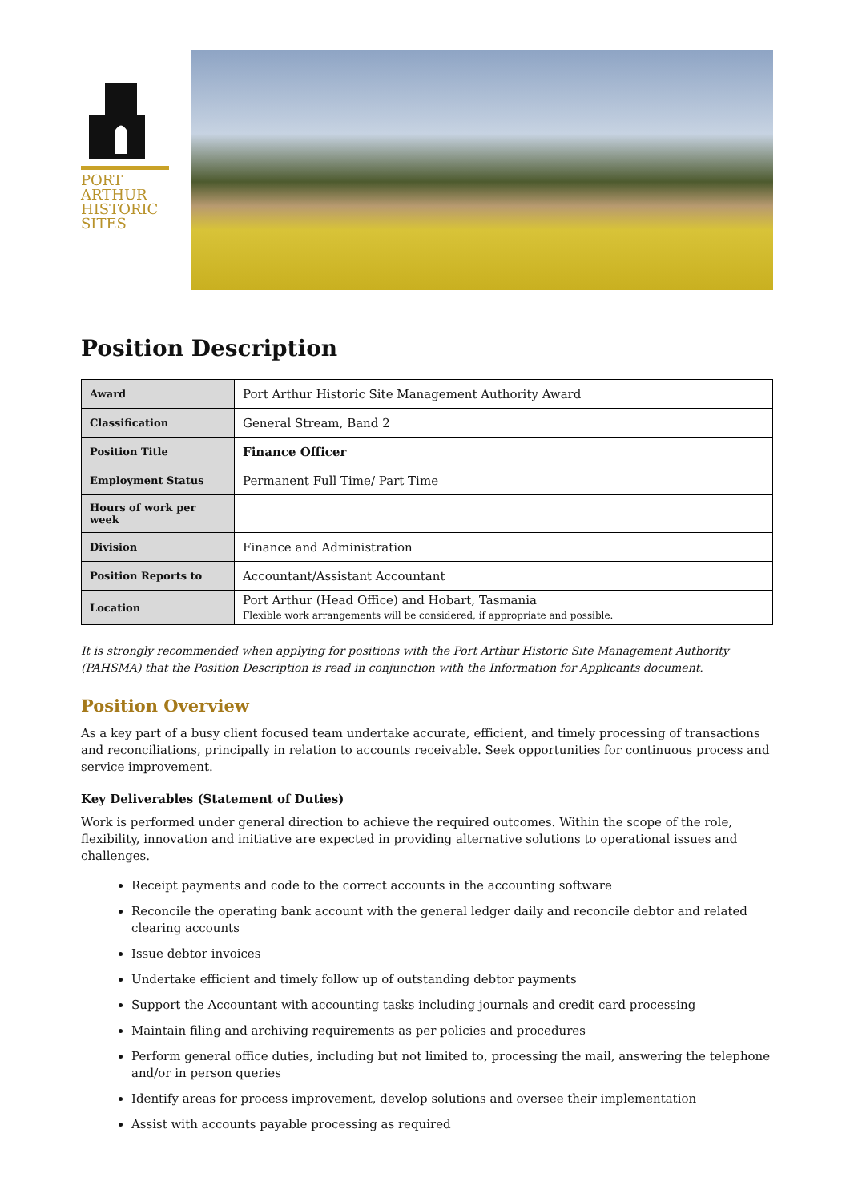PORT
ARTHUR
HISTORIC
SITES
Position Description
| Award | Port Arthur Historic Site Management Authority Award |
| Classification | General Stream, Band 2 |
| Position Title | Finance Officer |
| Employment Status | Permanent Full Time/ Part Time |
| Hours of work per week | |
| Division | Finance and Administration |
| Position Reports to | Accountant/Assistant Accountant |
| Location | Port Arthur (Head Office) and Hobart, Tasmania Flexible work arrangements will be considered, if appropriate and possible. |
It is strongly recommended when applying for positions with the Port Arthur Historic Site Management Authority (PAHSMA) that the Position Description is read in conjunction with the Information for Applicants document.
Position Overview
As a key part of a busy client focused team undertake accurate, efficient, and timely processing of transactions and reconciliations, principally in relation to accounts receivable. Seek opportunities for continuous process and service improvement.
Key Deliverables (Statement of Duties)
Work is performed under general direction to achieve the required outcomes. Within the scope of the role, flexibility, innovation and initiative are expected in providing alternative solutions to operational issues and challenges.
Receipt payments and code to the correct accounts in the accounting software
Reconcile the operating bank account with the general ledger daily and reconcile debtor and related clearing accounts
Issue debtor invoices
Undertake efficient and timely follow up of outstanding debtor payments
Support the Accountant with accounting tasks including journals and credit card processing
Maintain filing and archiving requirements as per policies and procedures
Perform general office duties, including but not limited to, processing the mail, answering the telephone and/or in person queries
Identify areas for process improvement, develop solutions and oversee their implementation
Assist with accounts payable processing as required